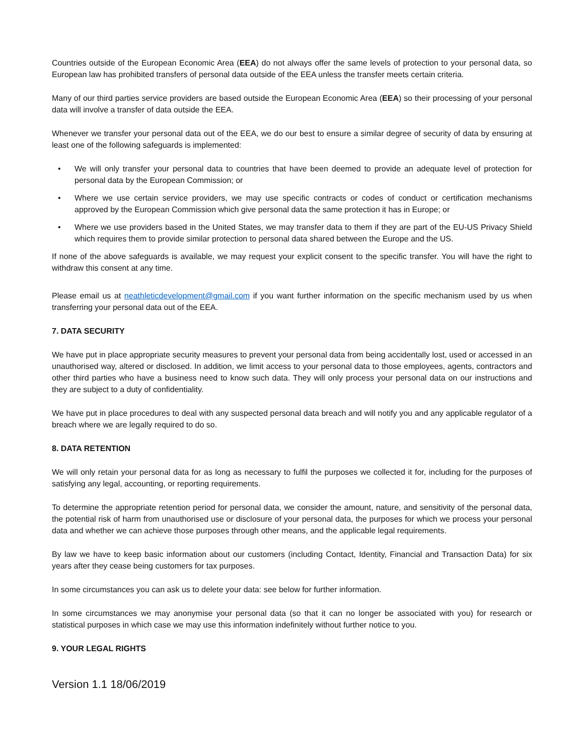Countries outside of the European Economic Area (EEA) do not always offer the same levels of protection to your personal data, so European law has prohibited transfers of personal data outside of the EEA unless the transfer meets certain criteria.
Many of our third parties service providers are based outside the European Economic Area (EEA) so their processing of your personal data will involve a transfer of data outside the EEA.
Whenever we transfer your personal data out of the EEA, we do our best to ensure a similar degree of security of data by ensuring at least one of the following safeguards is implemented:
• We will only transfer your personal data to countries that have been deemed to provide an adequate level of protection for personal data by the European Commission; or
• Where we use certain service providers, we may use specific contracts or codes of conduct or certification mechanisms approved by the European Commission which give personal data the same protection it has in Europe; or
• Where we use providers based in the United States, we may transfer data to them if they are part of the EU-US Privacy Shield which requires them to provide similar protection to personal data shared between the Europe and the US.
If none of the above safeguards is available, we may request your explicit consent to the specific transfer. You will have the right to withdraw this consent at any time.
Please email us at neathleticdevelopment@gmail.com if you want further information on the specific mechanism used by us when transferring your personal data out of the EEA.
7. DATA SECURITY
We have put in place appropriate security measures to prevent your personal data from being accidentally lost, used or accessed in an unauthorised way, altered or disclosed. In addition, we limit access to your personal data to those employees, agents, contractors and other third parties who have a business need to know such data. They will only process your personal data on our instructions and they are subject to a duty of confidentiality.
We have put in place procedures to deal with any suspected personal data breach and will notify you and any applicable regulator of a breach where we are legally required to do so.
8. DATA RETENTION
We will only retain your personal data for as long as necessary to fulfil the purposes we collected it for, including for the purposes of satisfying any legal, accounting, or reporting requirements.
To determine the appropriate retention period for personal data, we consider the amount, nature, and sensitivity of the personal data, the potential risk of harm from unauthorised use or disclosure of your personal data, the purposes for which we process your personal data and whether we can achieve those purposes through other means, and the applicable legal requirements.
By law we have to keep basic information about our customers (including Contact, Identity, Financial and Transaction Data) for six years after they cease being customers for tax purposes.
In some circumstances you can ask us to delete your data: see below for further information.
In some circumstances we may anonymise your personal data (so that it can no longer be associated with you) for research or statistical purposes in which case we may use this information indefinitely without further notice to you.
9. YOUR LEGAL RIGHTS
Version 1.1 18/06/2019